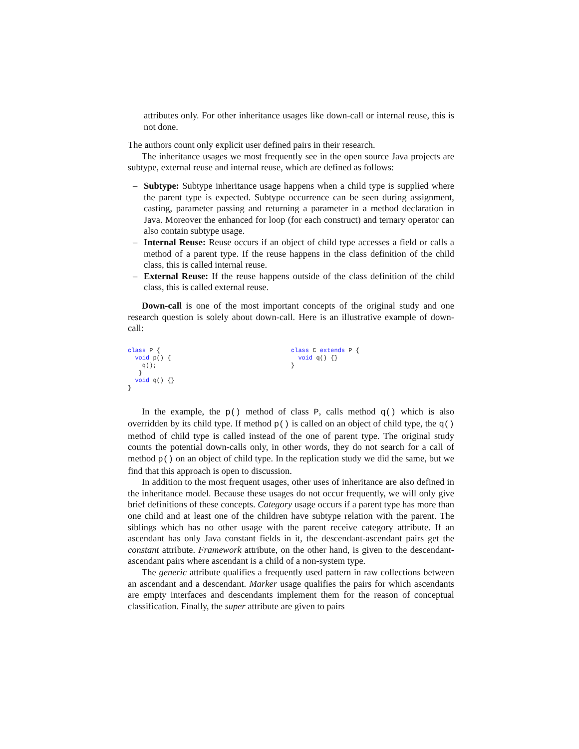attributes only. For other inheritance usages like down-call or internal reuse, this is not done.
The authors count only explicit user defined pairs in their research.
The inheritance usages we most frequently see in the open source Java projects are subtype, external reuse and internal reuse, which are defined as follows:
– Subtype: Subtype inheritance usage happens when a child type is supplied where the parent type is expected. Subtype occurrence can be seen during assignment, casting, parameter passing and returning a parameter in a method declaration in Java. Moreover the enhanced for loop (for each construct) and ternary operator can also contain subtype usage.
– Internal Reuse: Reuse occurs if an object of child type accesses a field or calls a method of a parent type. If the reuse happens in the class definition of the child class, this is called internal reuse.
– External Reuse: If the reuse happens outside of the class definition of the child class, this is called external reuse.
Down-call is one of the most important concepts of the original study and one research question is solely about down-call. Here is an illustrative example of down-call:
class P { void p() { q(); } void q() {} }
class C extends P { void q() {} }
In the example, the p() method of class P, calls method q() which is also overridden by its child type. If method p() is called on an object of child type, the q() method of child type is called instead of the one of parent type. The original study counts the potential down-calls only, in other words, they do not search for a call of method p() on an object of child type. In the replication study we did the same, but we find that this approach is open to discussion.
In addition to the most frequent usages, other uses of inheritance are also defined in the inheritance model. Because these usages do not occur frequently, we will only give brief definitions of these concepts. Category usage occurs if a parent type has more than one child and at least one of the children have subtype relation with the parent. The siblings which has no other usage with the parent receive category attribute. If an ascendant has only Java constant fields in it, the descendant-ascendant pairs get the constant attribute. Framework attribute, on the other hand, is given to the descendant-ascendant pairs where ascendant is a child of a non-system type.
The generic attribute qualifies a frequently used pattern in raw collections between an ascendant and a descendant. Marker usage qualifies the pairs for which ascendants are empty interfaces and descendants implement them for the reason of conceptual classification. Finally, the super attribute are given to pairs